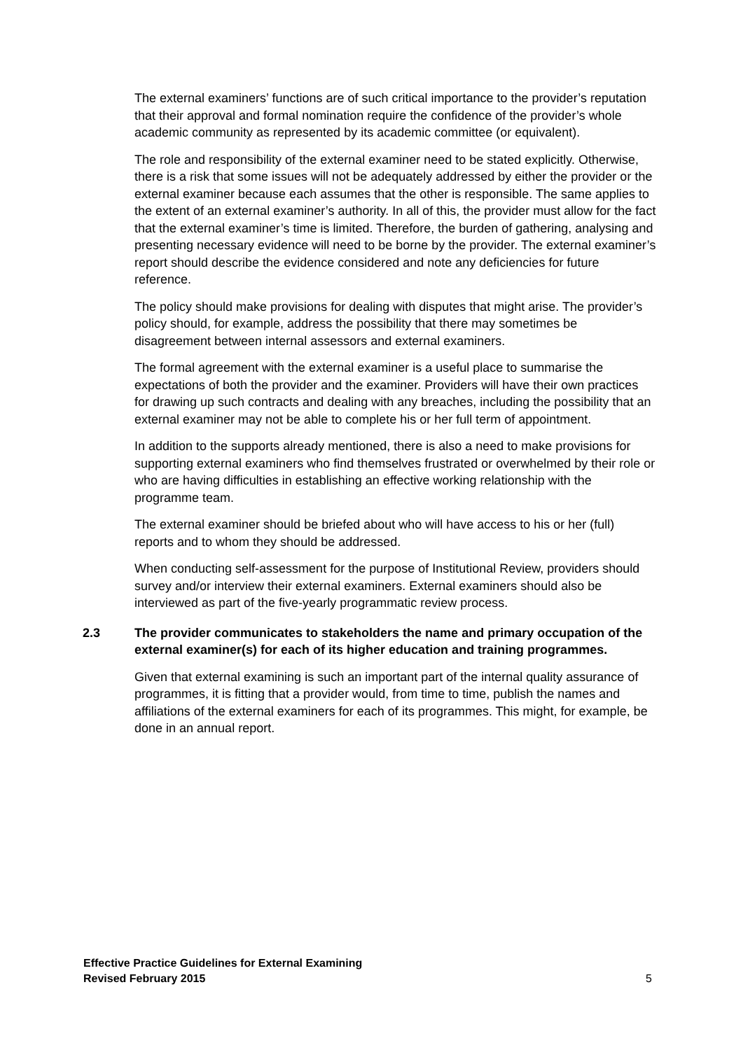The external examiners’ functions are of such critical importance to the provider’s reputation that their approval and formal nomination require the confidence of the provider’s whole academic community as represented by its academic committee (or equivalent).
The role and responsibility of the external examiner need to be stated explicitly. Otherwise, there is a risk that some issues will not be adequately addressed by either the provider or the external examiner because each assumes that the other is responsible. The same applies to the extent of an external examiner’s authority. In all of this, the provider must allow for the fact that the external examiner’s time is limited. Therefore, the burden of gathering, analysing and presenting necessary evidence will need to be borne by the provider. The external examiner’s report should describe the evidence considered and note any deficiencies for future reference.
The policy should make provisions for dealing with disputes that might arise. The provider’s policy should, for example, address the possibility that there may sometimes be disagreement between internal assessors and external examiners.
The formal agreement with the external examiner is a useful place to summarise the expectations of both the provider and the examiner. Providers will have their own practices for drawing up such contracts and dealing with any breaches, including the possibility that an external examiner may not be able to complete his or her full term of appointment.
In addition to the supports already mentioned, there is also a need to make provisions for supporting external examiners who find themselves frustrated or overwhelmed by their role or who are having difficulties in establishing an effective working relationship with the programme team.
The external examiner should be briefed about who will have access to his or her (full) reports and to whom they should be addressed.
When conducting self-assessment for the purpose of Institutional Review, providers should survey and/or interview their external examiners. External examiners should also be interviewed as part of the five-yearly programmatic review process.
2.3 The provider communicates to stakeholders the name and primary occupation of the external examiner(s) for each of its higher education and training programmes.
Given that external examining is such an important part of the internal quality assurance of programmes, it is fitting that a provider would, from time to time, publish the names and affiliations of the external examiners for each of its programmes. This might, for example, be done in an annual report.
Effective Practice Guidelines for External Examining
Revised February 2015
5